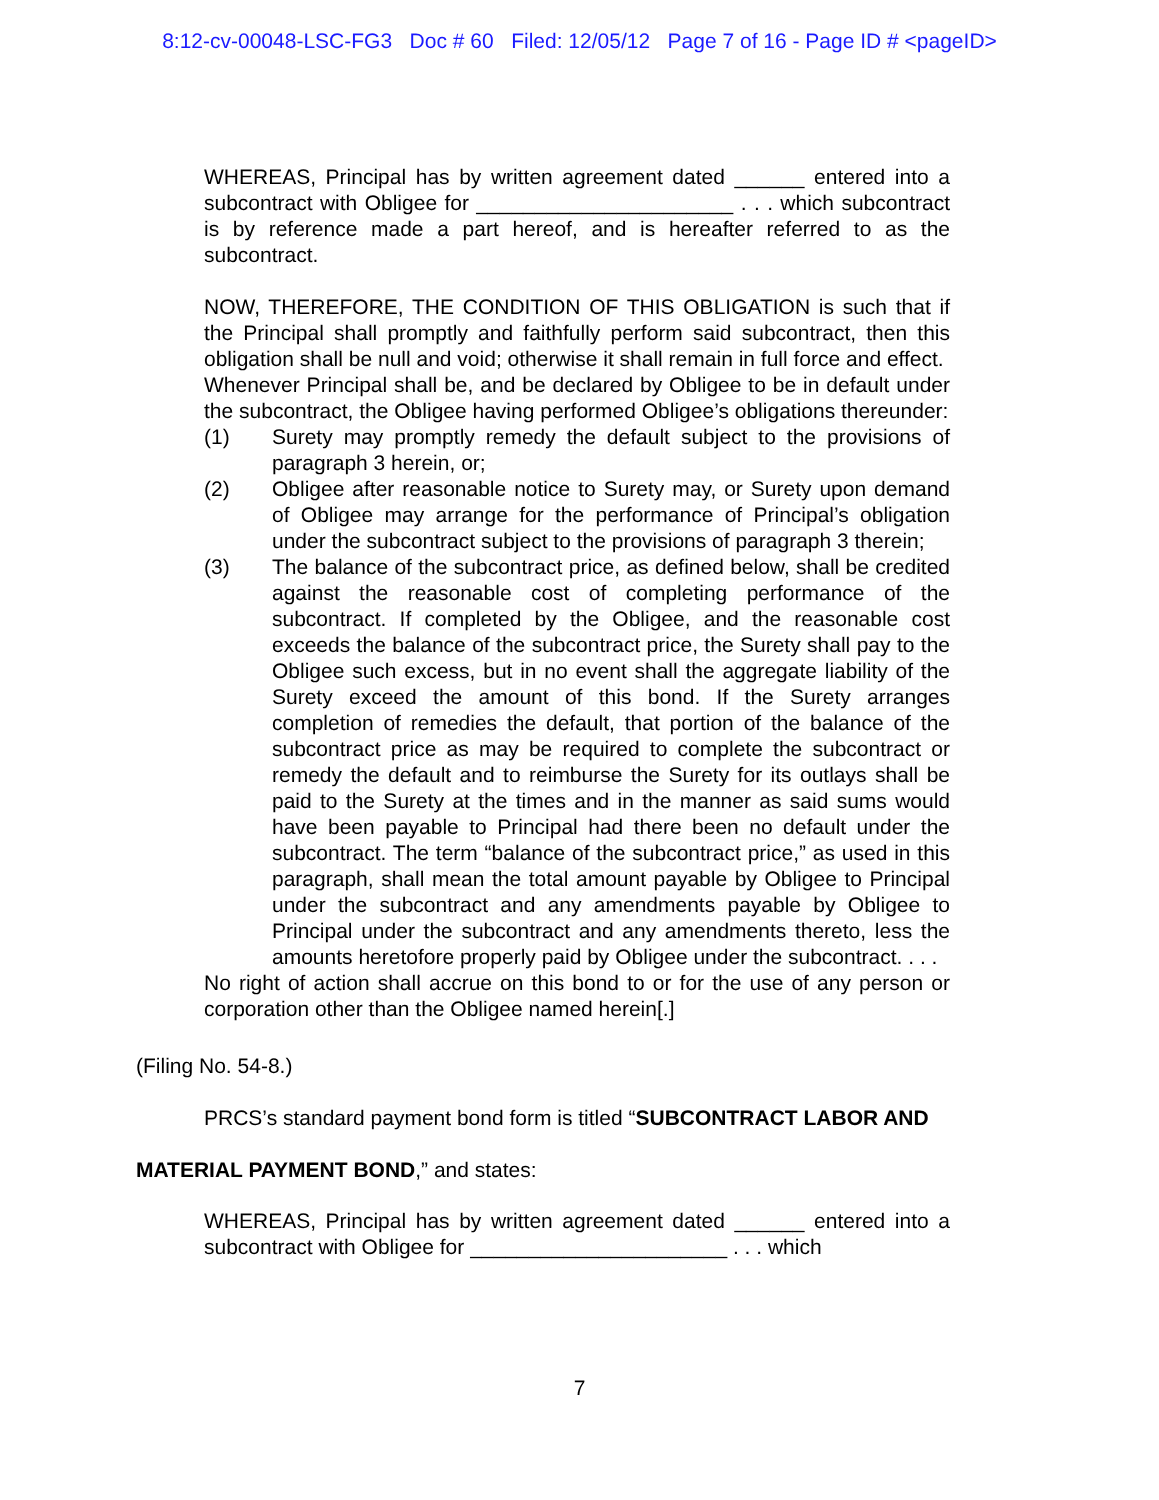8:12-cv-00048-LSC-FG3 Doc # 60 Filed: 12/05/12 Page 7 of 16 - Page ID # <pageID>
WHEREAS, Principal has by written agreement dated ______ entered into a subcontract with Obligee for ______________________ . . . which subcontract is by reference made a part hereof, and is hereafter referred to as the subcontract.
NOW, THEREFORE, THE CONDITION OF THIS OBLIGATION is such that if the Principal shall promptly and faithfully perform said subcontract, then this obligation shall be null and void; otherwise it shall remain in full force and effect.
Whenever Principal shall be, and be declared by Obligee to be in default under the subcontract, the Obligee having performed Obligee’s obligations thereunder:
(1) Surety may promptly remedy the default subject to the provisions of paragraph 3 herein, or;
(2) Obligee after reasonable notice to Surety may, or Surety upon demand of Obligee may arrange for the performance of Principal’s obligation under the subcontract subject to the provisions of paragraph 3 therein;
(3) The balance of the subcontract price, as defined below, shall be credited against the reasonable cost of completing performance of the subcontract. If completed by the Obligee, and the reasonable cost exceeds the balance of the subcontract price, the Surety shall pay to the Obligee such excess, but in no event shall the aggregate liability of the Surety exceed the amount of this bond. If the Surety arranges completion of remedies the default, that portion of the balance of the subcontract price as may be required to complete the subcontract or remedy the default and to reimburse the Surety for its outlays shall be paid to the Surety at the times and in the manner as said sums would have been payable to Principal had there been no default under the subcontract. The term “balance of the subcontract price,” as used in this paragraph, shall mean the total amount payable by Obligee to Principal under the subcontract and any amendments payable by Obligee to Principal under the subcontract and any amendments thereto, less the amounts heretofore properly paid by Obligee under the subcontract. . . .
No right of action shall accrue on this bond to or for the use of any person or corporation other than the Obligee named herein[.]
(Filing No. 54-8.)
PRCS’s standard payment bond form is titled “SUBCONTRACT LABOR AND
MATERIAL PAYMENT BOND,” and states:
WHEREAS, Principal has by written agreement dated ______ entered into a subcontract with Obligee for ______________________ . . . which
7